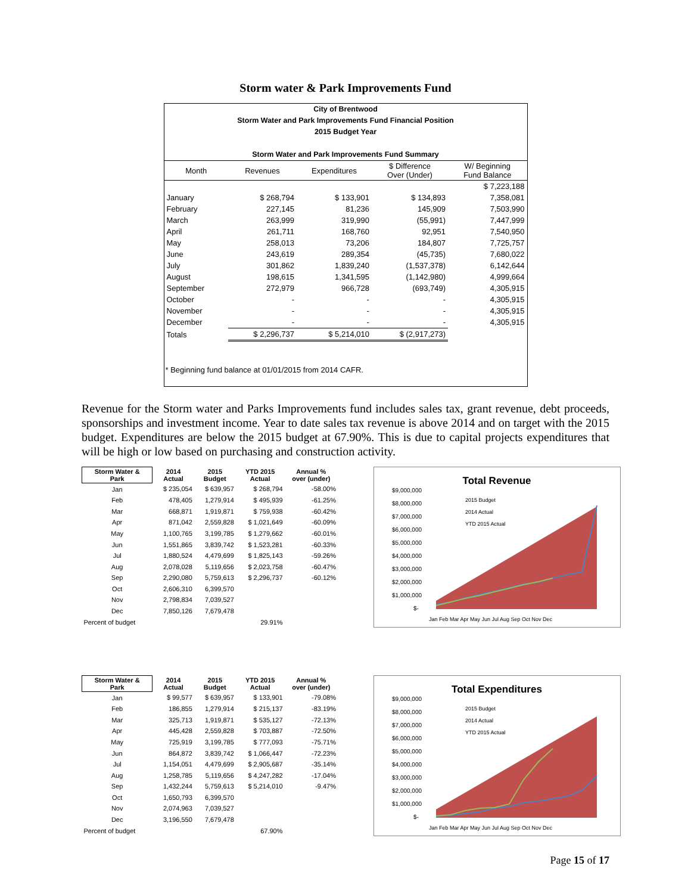Storm water & Park Improvements Fund
City of Brentwood
Storm Water and Park Improvements Fund Financial Position
2015 Budget Year
Storm Water and Park Improvements Fund Summary
| Month | Revenues | Expenditures | $ Difference Over (Under) | W/ Beginning Fund Balance |
| --- | --- | --- | --- | --- |
| | | | | $ 7,223,188 |
| January | $ 268,794 | $ 133,901 | $ 134,893 | 7,358,081 |
| February | 227,145 | 81,236 | 145,909 | 7,503,990 |
| March | 263,999 | 319,990 | (55,991) | 7,447,999 |
| April | 261,711 | 168,760 | 92,951 | 7,540,950 |
| May | 258,013 | 73,206 | 184,807 | 7,725,757 |
| June | 243,619 | 289,354 | (45,735) | 7,680,022 |
| July | 301,862 | 1,839,240 | (1,537,378) | 6,142,644 |
| August | 198,615 | 1,341,595 | (1,142,980) | 4,999,664 |
| September | 272,979 | 966,728 | (693,749) | 4,305,915 |
| October | - | - | - | 4,305,915 |
| November | - | - | - | 4,305,915 |
| December | - | - | - | 4,305,915 |
| Totals | $ 2,296,737 | $ 5,214,010 | $ (2,917,273) | |
* Beginning fund balance at 01/01/2015 from 2014 CAFR.
Revenue for the Storm water and Parks Improvements fund includes sales tax, grant revenue, debt proceeds, sponsorships and investment income. Year to date sales tax revenue is above 2014 and on target with the 2015 budget. Expenditures are below the 2015 budget at 67.90%. This is due to capital projects expenditures that will be high or low based on purchasing and construction activity.
| Storm Water & Park | 2014 Actual | 2015 Budget | YTD 2015 Actual | Annual % over (under) |
| --- | --- | --- | --- | --- |
| Jan | $ 235,054 | $ 639,957 | $ 268,794 | -58.00% |
| Feb | 478,405 | 1,279,914 | $ 495,939 | -61.25% |
| Mar | 668,871 | 1,919,871 | $ 759,938 | -60.42% |
| Apr | 871,042 | 2,559,828 | $ 1,021,649 | -60.09% |
| May | 1,100,765 | 3,199,785 | $ 1,279,662 | -60.01% |
| Jun | 1,551,865 | 3,839,742 | $ 1,523,281 | -60.33% |
| Jul | 1,880,524 | 4,479,699 | $ 1,825,143 | -59.26% |
| Aug | 2,078,028 | 5,119,656 | $ 2,023,758 | -60.47% |
| Sep | 2,290,080 | 5,759,613 | $ 2,296,737 | -60.12% |
| Oct | 2,606,310 | 6,399,570 | | |
| Nov | 2,798,834 | 7,039,527 | | |
| Dec | 7,850,126 | 7,679,478 | | |
| Percent of budget | | | 29.91% | |
Total Revenue
$9,000,000
$8,000,000
$7,000,000
$6,000,000
$5,000,000
$4,000,000
$3,000,000
$2,000,000
$1,000,000
$-
2015 Budget
2014 Actual
YTD 2015 Actual
Jan Feb Mar Apr May Jun Jul Aug Sep Oct Nov Dec
| Storm Water & Park | 2014 Actual | 2015 Budget | YTD 2015 Actual | Annual % over (under) |
| --- | --- | --- | --- | --- |
| Jan | $ 99,577 | $ 639,957 | $ 133,901 | -79.08% |
| Feb | 186,855 | 1,279,914 | $ 215,137 | -83.19% |
| Mar | 325,713 | 1,919,871 | $ 535,127 | -72.13% |
| Apr | 445,428 | 2,559,828 | $ 703,887 | -72.50% |
| May | 725,919 | 3,199,785 | $ 777,093 | -75.71% |
| Jun | 864,872 | 3,839,742 | $ 1,066,447 | -72.23% |
| Jul | 1,154,051 | 4,479,699 | $ 2,905,687 | -35.14% |
| Aug | 1,258,785 | 5,119,656 | $ 4,247,282 | -17.04% |
| Sep | 1,432,244 | 5,759,613 | $ 5,214,010 | -9.47% |
| Oct | 1,650,793 | 6,399,570 | | |
| Nov | 2,074,963 | 7,039,527 | | |
| Dec | 3,196,550 | 7,679,478 | | |
| Percent of budget | | | 67.90% | |
Total Expenditures
$9,000,000
$8,000,000
$7,000,000
$6,000,000
$5,000,000
$4,000,000
$3,000,000
$2,000,000
$1,000,000
$-
2015 Budget
2014 Actual
YTD 2015 Actual
Jan Feb Mar Apr May Jun Jul Aug Sep Oct Nov Dec
Page 15 of 17